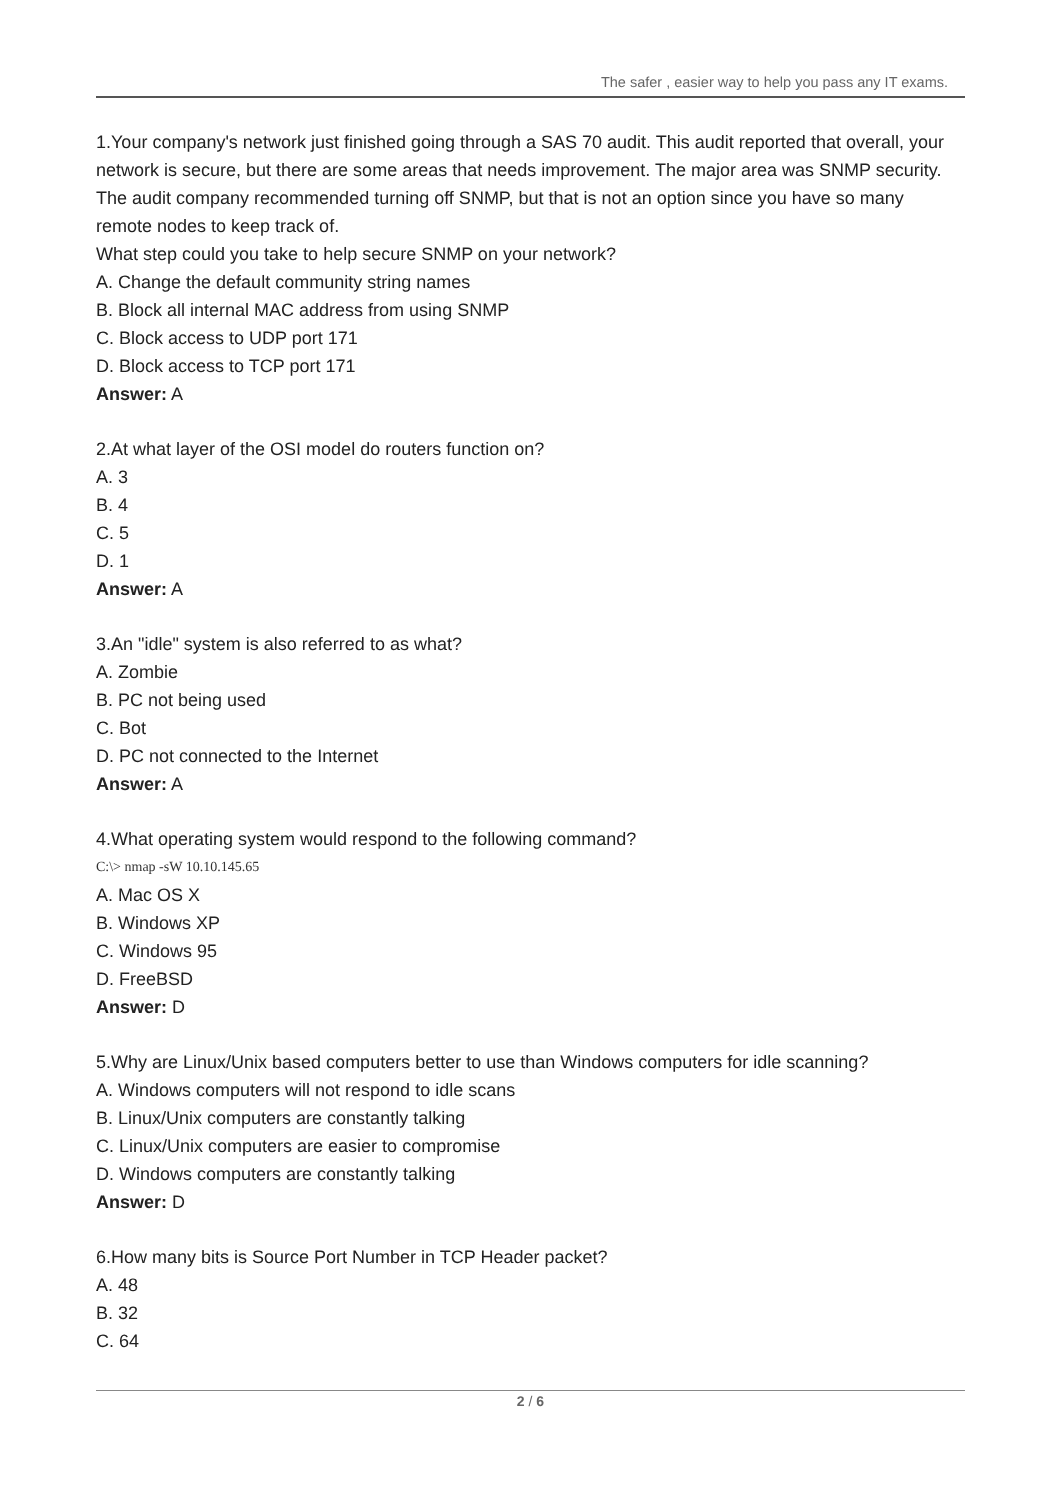The safer , easier way to help you pass any IT exams.
1.Your company's network just finished going through a SAS 70 audit. This audit reported that overall, your network is secure, but there are some areas that needs improvement. The major area was SNMP security. The audit company recommended turning off SNMP, but that is not an option since you have so many remote nodes to keep track of.
What step could you take to help secure SNMP on your network?
A. Change the default community string names
B. Block all internal MAC address from using SNMP
C. Block access to UDP port 171
D. Block access to TCP port 171
Answer: A
2.At what layer of the OSI model do routers function on?
A. 3
B. 4
C. 5
D. 1
Answer: A
3.An "idle" system is also referred to as what?
A. Zombie
B. PC not being used
C. Bot
D. PC not connected to the Internet
Answer: A
4.What operating system would respond to the following command?
C:\> nmap -sW 10.10.145.65
A. Mac OS X
B. Windows XP
C. Windows 95
D. FreeBSD
Answer: D
5.Why are Linux/Unix based computers better to use than Windows computers for idle scanning?
A. Windows computers will not respond to idle scans
B. Linux/Unix computers are constantly talking
C. Linux/Unix computers are easier to compromise
D. Windows computers are constantly talking
Answer: D
6.How many bits is Source Port Number in TCP Header packet?
A. 48
B. 32
C. 64
2 / 6